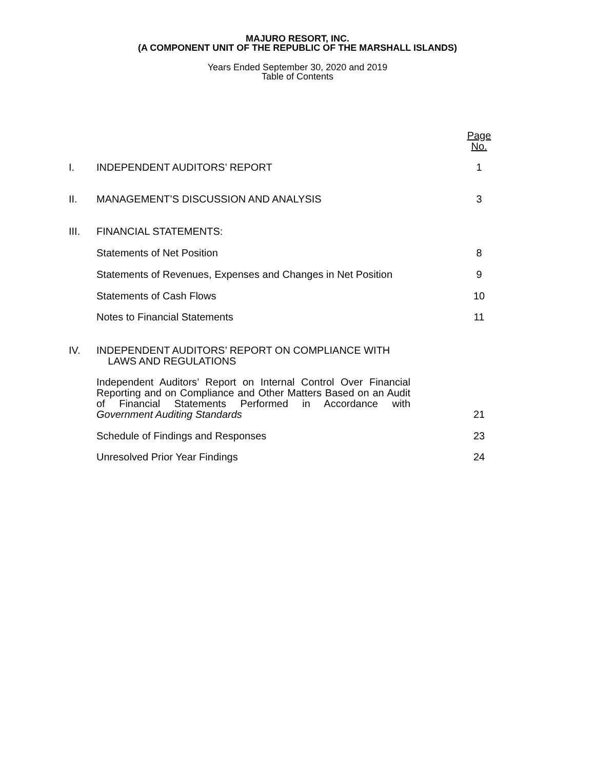MAJURO RESORT, INC.
(A COMPONENT UNIT OF THE REPUBLIC OF THE MARSHALL ISLANDS)
Years Ended September 30, 2020 and 2019
Table of Contents
| | | Page No. |
| I. | INDEPENDENT AUDITORS’ REPORT | 1 |
| II. | MANAGEMENT’S DISCUSSION AND ANALYSIS | 3 |
| III. | FINANCIAL STATEMENTS: | |
| | Statements of Net Position | 8 |
| | Statements of Revenues, Expenses and Changes in Net Position | 9 |
| | Statements of Cash Flows | 10 |
| | Notes to Financial Statements | 11 |
| IV. | INDEPENDENT AUDITORS’ REPORT ON COMPLIANCE WITH LAWS AND REGULATIONS | |
| | Independent Auditors’ Report on Internal Control Over Financial Reporting and on Compliance and Other Matters Based on an Audit of Financial Statements Performed in Accordance with Government Auditing Standards | 21 |
| | Schedule of Findings and Responses | 23 |
| | Unresolved Prior Year Findings | 24 |